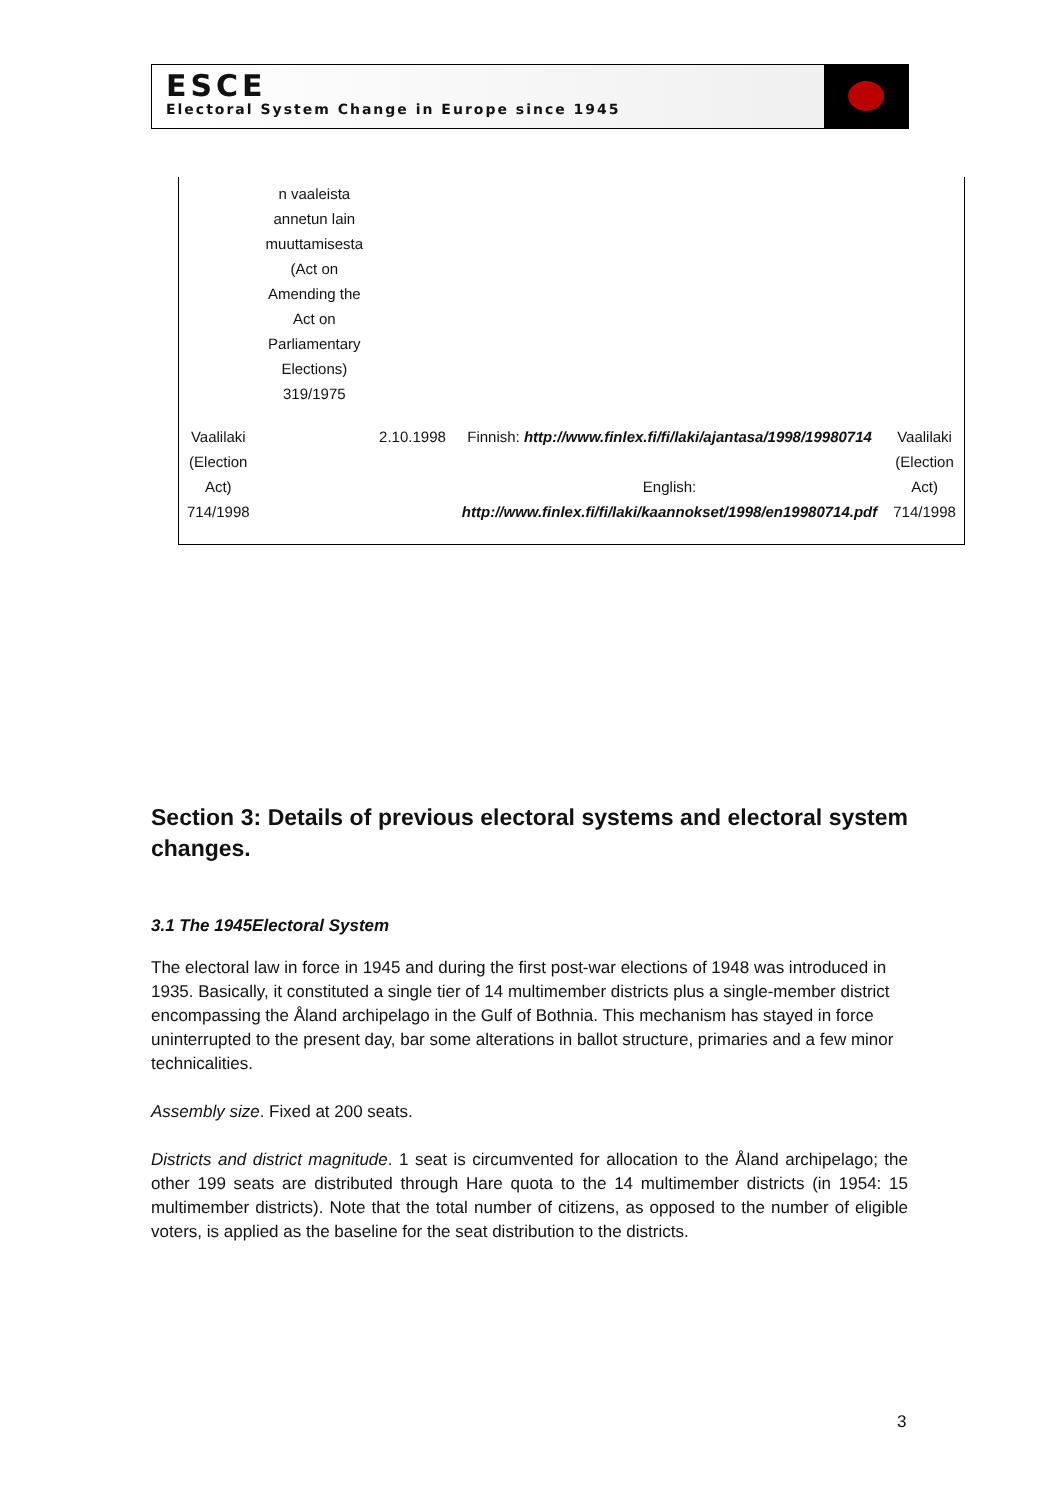ESCE
Electoral System Change in Europe since 1945
| | n vaaleista annetun lain muuttamisesta (Act on Amending the Act on Parliamentary Elections) 319/1975 | | | |
| Vaalilaki (Election Act) 714/1998 | | 2.10.1998 | Finnish: http://www.finlex.fi/fi/laki/ajantasa/1998/19980714 English: http://www.finlex.fi/fi/laki/kaannokset/1998/en19980714.pdf | Vaalilaki (Election Act) 714/1998 |
Section 3: Details of previous electoral systems and electoral system changes.
3.1 The 1945Electoral System
The electoral law in force in 1945 and during the first post-war elections of 1948 was introduced in 1935. Basically, it constituted a single tier of 14 multimember districts plus a single-member district encompassing the Åland archipelago in the Gulf of Bothnia. This mechanism has stayed in force uninterrupted to the present day, bar some alterations in ballot structure, primaries and a few minor technicalities.
Assembly size. Fixed at 200 seats.
Districts and district magnitude. 1 seat is circumvented for allocation to the Åland archipelago; the other 199 seats are distributed through Hare quota to the 14 multimember districts (in 1954: 15 multimember districts). Note that the total number of citizens, as opposed to the number of eligible voters, is applied as the baseline for the seat distribution to the districts.
3